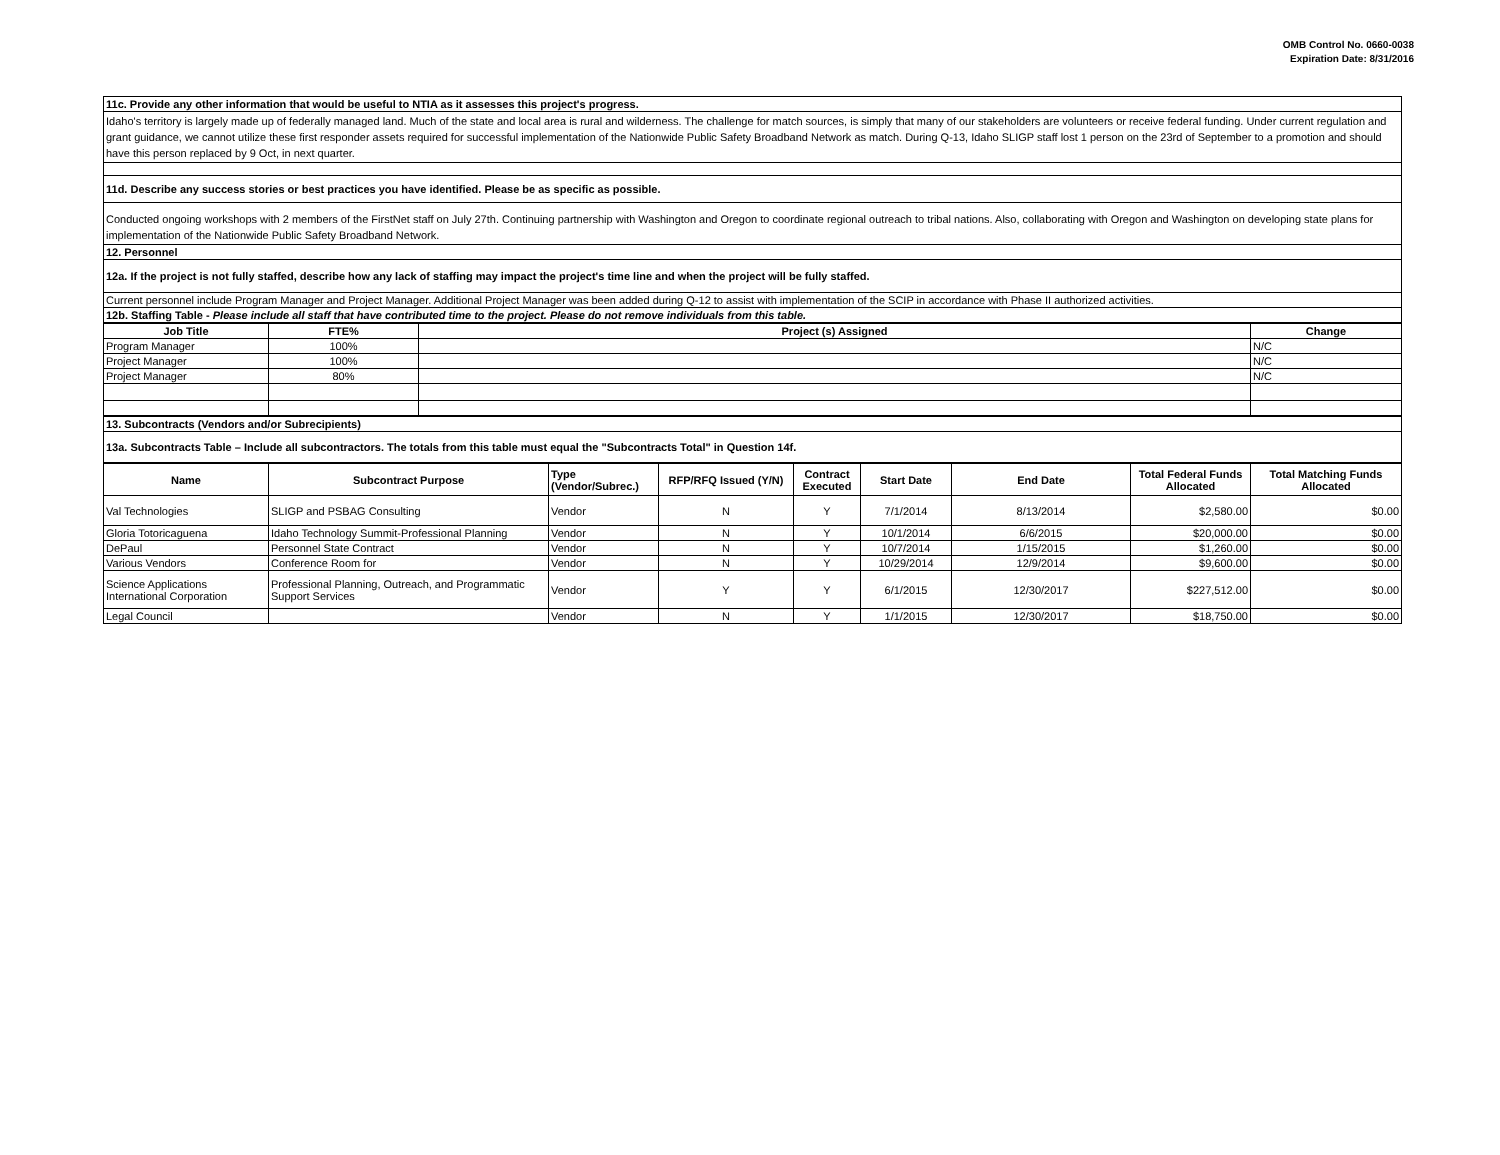OMB Control No. 0660-0038
Expiration Date: 8/31/2016
| 11c. Provide any other information that would be useful to NTIA as it assesses this project's progress. |
| Idaho's territory is largely made up of federally managed land. Much of the state and local area is rural and wilderness. The challenge for match sources, is simply that many of our stakeholders are volunteers or receive federal funding. Under current regulation and grant guidance, we cannot utilize these first responder assets required for successful implementation of the Nationwide Public Safety Broadband Network as match. During Q-13, Idaho SLIGP staff lost 1 person on the 23rd of September to a promotion and should have this person replaced by 9 Oct, in next quarter. |
| 11d. Describe any success stories or best practices you have identified. Please be as specific as possible. |
| Conducted ongoing workshops with 2 members of the FirstNet staff on July 27th. Continuing partnership with Washington and Oregon to coordinate regional outreach to tribal nations. Also, collaborating with Oregon and Washington on developing state plans for implementation of the Nationwide Public Safety Broadband Network. |
| 12. Personnel |
| 12a. If the project is not fully staffed, describe how any lack of staffing may impact the project's time line and when the project will be fully staffed. |
| Current personnel include Program Manager and Project Manager. Additional Project Manager was been added during Q-12 to assist with implementation of the SCIP in accordance with Phase II authorized activities. |
| 12b. Staffing Table - Please include all staff that have contributed time to the project. Please do not remove individuals from this table. |
| Job Title | FTE% | Project (s) Assigned | Change |
| --- | --- | --- | --- |
| Program Manager | 100% | | N/C |
| Project Manager | 100% | | N/C |
| Project Manager | 80% | | N/C |
| 13. Subcontracts (Vendors and/or Subrecipients) |
| 13a. Subcontracts Table – Include all subcontractors. The totals from this table must equal the "Subcontracts Total" in Question 14f. |
| Name | Subcontract Purpose | Type (Vendor/Subrec.) | RFP/RFQ Issued (Y/N) | Contract Executed | Start Date | End Date | Total Federal Funds Allocated | Total Matching Funds Allocated |
| --- | --- | --- | --- | --- | --- | --- | --- | --- |
| Val Technologies | SLIGP and PSBAG Consulting | Vendor | N | Y | 7/1/2014 | 8/13/2014 | $2,580.00 | $0.00 |
| Gloria Totoricaguena | Idaho Technology Summit-Professional Planning | Vendor | N | Y | 10/1/2014 | 6/6/2015 | $20,000.00 | $0.00 |
| DePaul | Personnel State Contract | Vendor | N | Y | 10/7/2014 | 1/15/2015 | $1,260.00 | $0.00 |
| Various Vendors | Conference Room for | Vendor | N | Y | 10/29/2014 | 12/9/2014 | $9,600.00 | $0.00 |
| Science Applications International Corporation | Professional Planning, Outreach, and Programmatic Support Services | Vendor | Y | Y | 6/1/2015 | 12/30/2017 | $227,512.00 | $0.00 |
| Legal Council | | Vendor | N | Y | 1/1/2015 | 12/30/2017 | $18,750.00 | $0.00 |